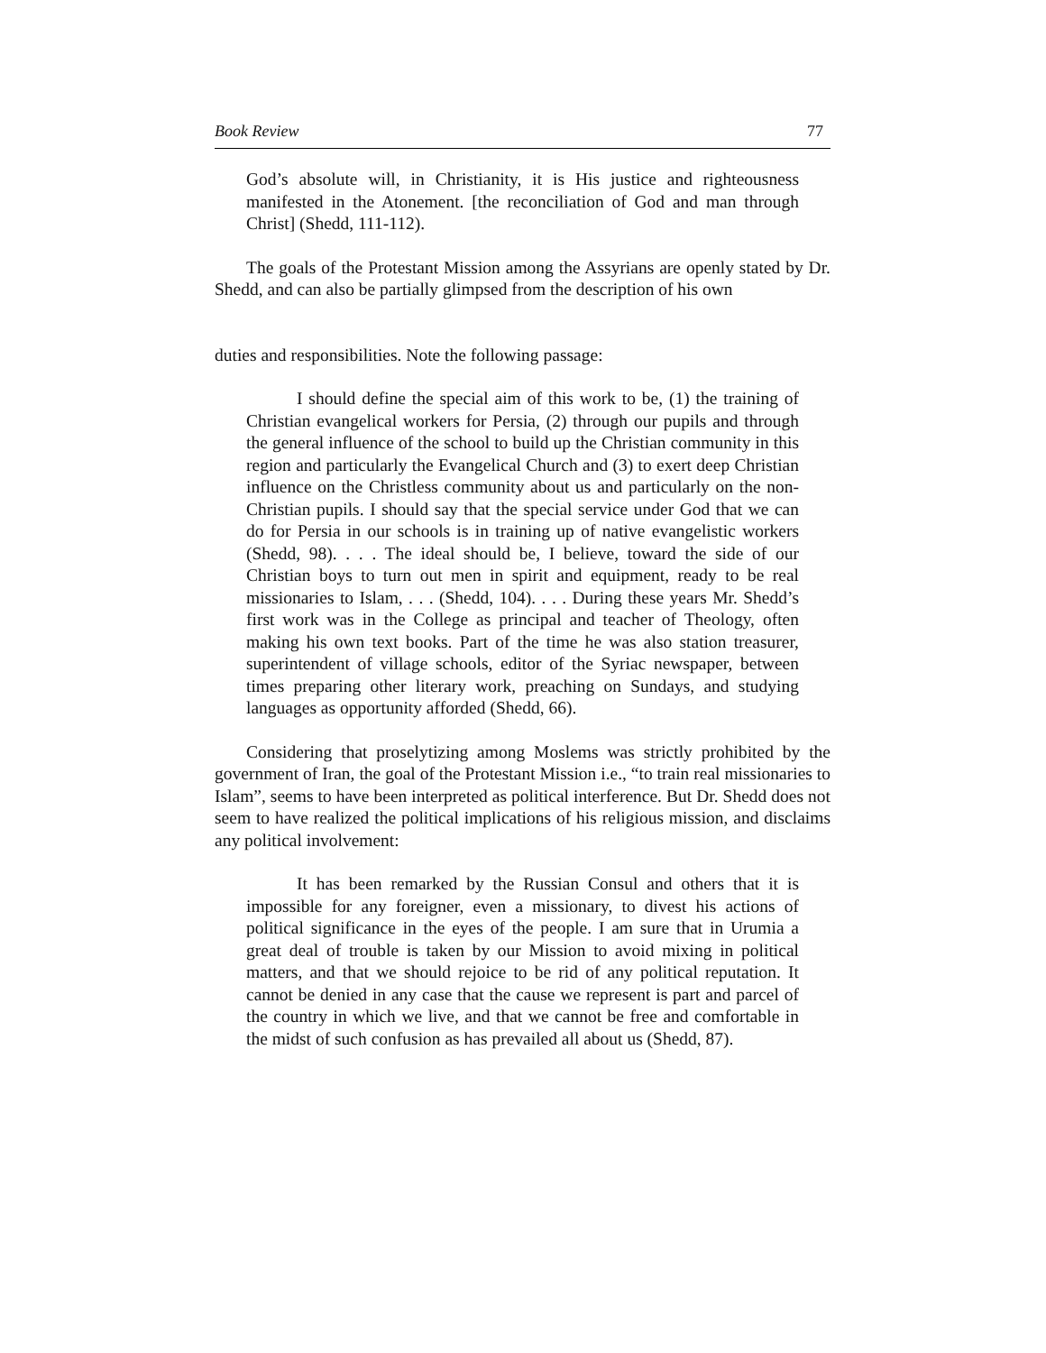Book Review 77
God’s absolute will, in Christianity, it is His justice and righteousness manifested in the Atonement. [the reconciliation of God and man through Christ] (Shedd, 111-112).
The goals of the Protestant Mission among the Assyrians are openly stated by Dr. Shedd, and can also be partially glimpsed from the description of his own
duties and responsibilities. Note the following passage:
I should define the special aim of this work to be, (1) the training of Christian evangelical workers for Persia, (2) through our pupils and through the general influence of the school to build up the Christian community in this region and particularly the Evangelical Church and (3) to exert deep Christian influence on the Christless community about us and particularly on the non-Christian pupils. I should say that the special service under God that we can do for Persia in our schools is in training up of native evangelistic workers (Shedd, 98). . . . The ideal should be, I believe, toward the side of our Christian boys to turn out men in spirit and equipment, ready to be real missionaries to Islam, . . . (Shedd, 104). . . . During these years Mr. Shedd’s first work was in the College as principal and teacher of Theology, often making his own text books. Part of the time he was also station treasurer, superintendent of village schools, editor of the Syriac newspaper, between times preparing other literary work, preaching on Sundays, and studying languages as opportunity afforded (Shedd, 66).
Considering that proselytizing among Moslems was strictly prohibited by the government of Iran, the goal of the Protestant Mission i.e., “to train real missionaries to Islam”, seems to have been interpreted as political interference. But Dr. Shedd does not seem to have realized the political implications of his religious mission, and disclaims any political involvement:
It has been remarked by the Russian Consul and others that it is impossible for any foreigner, even a missionary, to divest his actions of political significance in the eyes of the people. I am sure that in Urumia a great deal of trouble is taken by our Mission to avoid mixing in political matters, and that we should rejoice to be rid of any political reputation. It cannot be denied in any case that the cause we represent is part and parcel of the country in which we live, and that we cannot be free and comfortable in the midst of such confusion as has prevailed all about us (Shedd, 87).